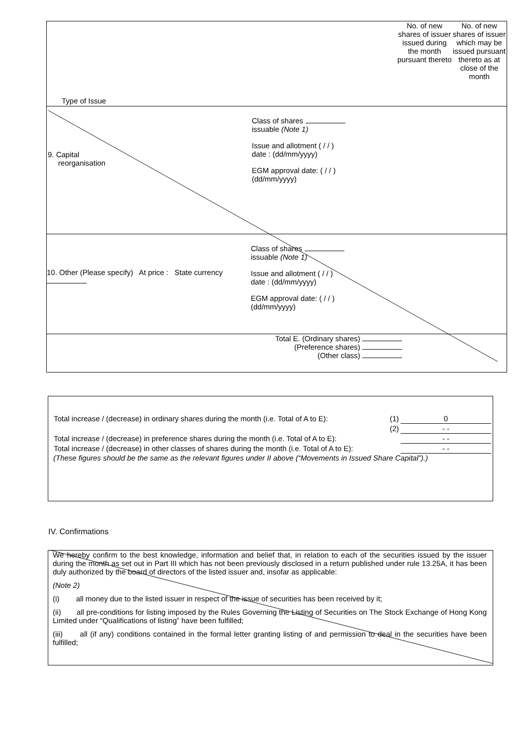Type of Issue No. of new shares of issuer issued during the month pursuant thereto
No. of new shares of issuer which may be issued pursuant thereto as at close of the month
9. Capital
reorganisation
Class of shares
issuable (Note 1)
Issue and allotment ( / / )
date : (dd/mm/yyyy)
EGM approval date: ( / / )
(dd/mm/yyyy)
10. Other (Please specify) At price : State currency
Class of shares
issuable (Note 1)
Issue and allotment ( / / )
date : (dd/mm/yyyy)
EGM approval date: ( / / )
(dd/mm/yyyy)
Total E. (Ordinary shares)
(Preference shares)
(Other class)
| Total increase / (decrease) in ordinary shares during the month (i.e. Total of A to E): | (1) | 0 |
| | (2) | - - |
| Total increase / (decrease) in preference shares during the month (i.e. Total of A to E): | | - - |
| Total increase / (decrease) in other classes of shares during the month (i.e. Total of A to E): | | - - |
(These figures should be the same as the relevant figures under II above (“Movements in Issued Share Capital”).)
IV. Confirmations
We hereby confirm to the best knowledge, information and belief that, in relation to each of the securities issued by the issuer during the month as set out in Part III which has not been previously disclosed in a return published under rule 13.25A, it has been duly authorized by the board of directors of the listed issuer and, insofar as applicable:
(Note 2)
(i) all money due to the listed issuer in respect of the issue of securities has been received by it;
(ii) all pre-conditions for listing imposed by the Rules Governing the Listing of Securities on The Stock Exchange of Hong Kong Limited under “Qualifications of listing” have been fulfilled;
(iii) all (if any) conditions contained in the formal letter granting listing of and permission to deal in the securities have been fulfilled;